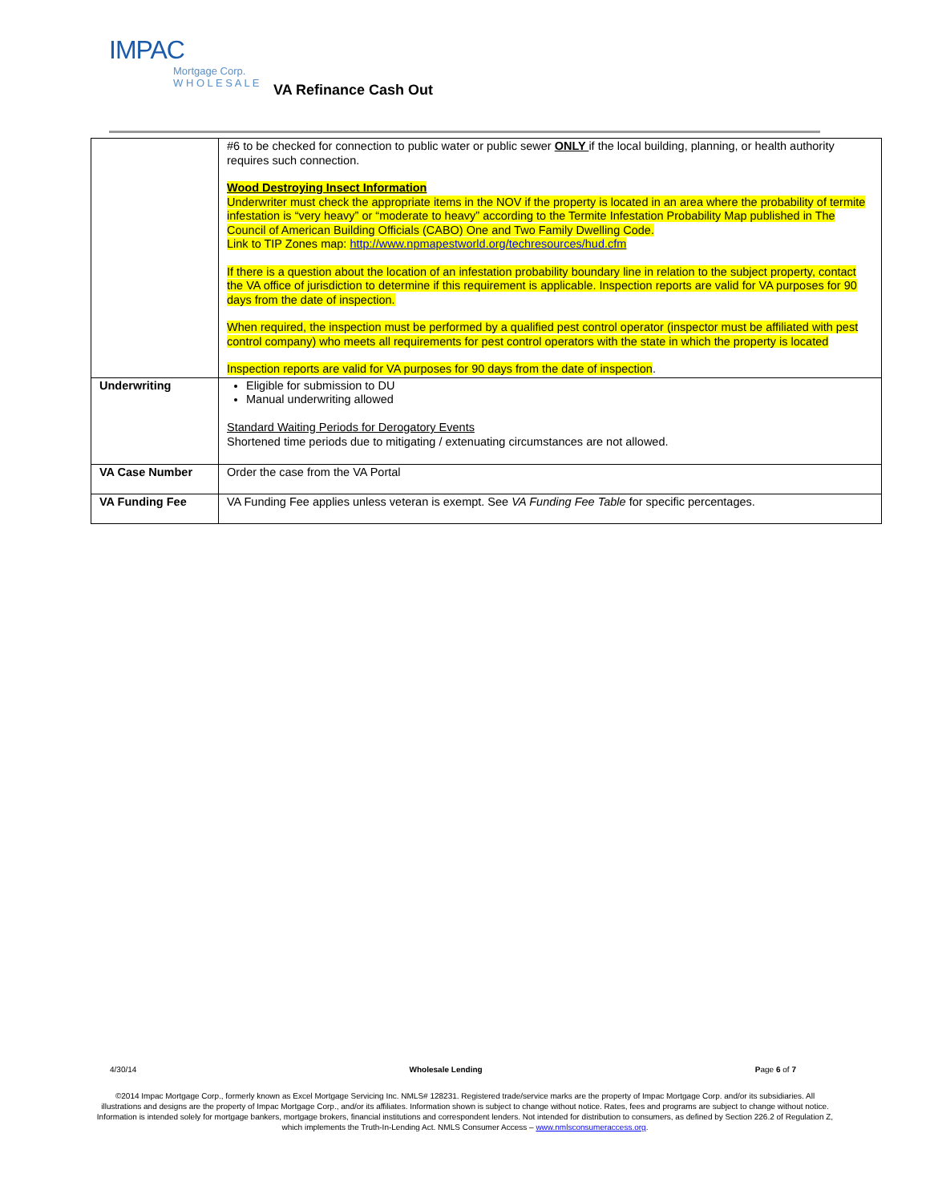IMPAC
Mortgage Corp.
W H O L E S A L E
VA Refinance Cash Out
| | #6 to be checked for connection to public water or public sewer ONLY if the local building, planning, or health authority requires such connection. Wood Destroying Insect Information Underwriter must check the appropriate items in the NOV if the property is located in an area where the probability of termite infestation is “very heavy” or “moderate to heavy” according to the Termite Infestation Probability Map published in The Council of American Building Officials (CABO) One and Two Family Dwelling Code. Link to TIP Zones map: http://www.npmapestworld.org/techresources/hud.cfm If there is a question about the location of an infestation probability boundary line in relation to the subject property, contact the VA office of jurisdiction to determine if this requirement is applicable. Inspection reports are valid for VA purposes for 90 days from the date of inspection. When required, the inspection must be performed by a qualified pest control operator (inspector must be affiliated with pest control company) who meets all requirements for pest control operators with the state in which the property is located Inspection reports are valid for VA purposes for 90 days from the date of inspection . |
| Underwriting | Eligible for submission to DU Manual underwriting allowed Standard Waiting Periods for Derogatory Events Shortened time periods due to mitigating / extenuating circumstances are not allowed. |
| VA Case Number | Order the case from the VA Portal |
| VA Funding Fee | VA Funding Fee applies unless veteran is exempt. See VA Funding Fee Table for specific percentages. |
4/30/14 Wholesale Lending Page 6 of 7
©2014 Impac Mortgage Corp., formerly known as Excel Mortgage Servicing Inc. NMLS# 128231. Registered trade/service marks are the property of Impac Mortgage Corp. and/or its subsidiaries. All illustrations and designs are the property of Impac Mortgage Corp., and/or its affiliates. Information shown is subject to change without notice. Rates, fees and programs are subject to change without notice. Information is intended solely for mortgage bankers, mortgage brokers, financial institutions and correspondent lenders. Not intended for distribution to consumers, as defined by Section 226.2 of Regulation Z, which implements the Truth-In-Lending Act. NMLS Consumer Access – www.nmlsconsumeraccess.org.